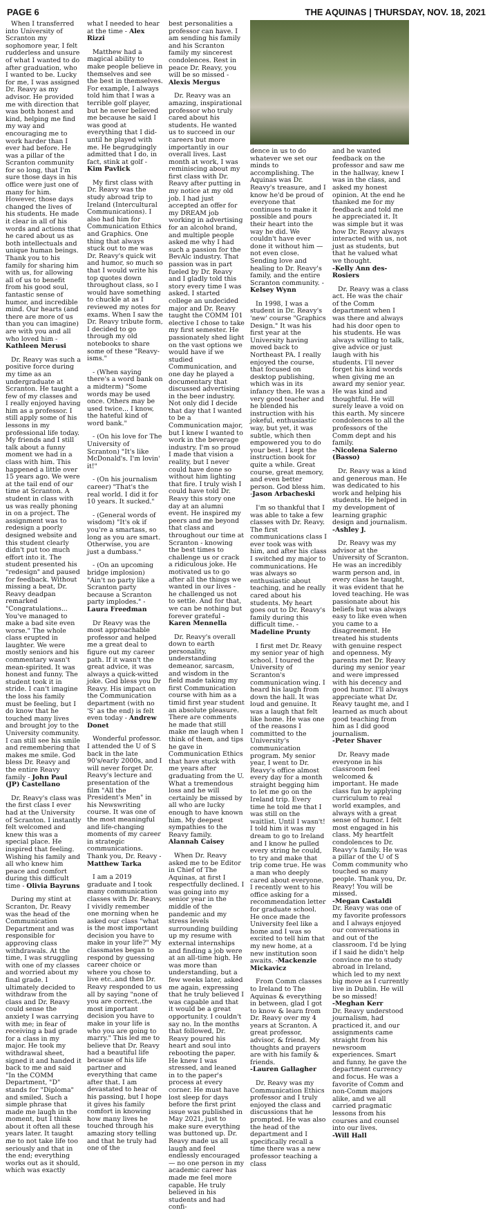PAGE 6 THE AQUINAS | THURSDAY, NOV. 18, 2021
When I transferred into University of Scranton my sophomore year, I felt rudderless and unsure of what I wanted to do after graduation, who I wanted to be. Lucky for me, I was assigned Dr. Reavy as my advisor. He provided me with direction that was both honest and kind, helping me find my way and encouraging me to work harder than I ever had before. He was a pillar of the Scranton community for so long, that I'm sure those days in his office were just one of many for him. However, those days changed the lives of his students. He made it clear in all of his words and actions that he cared about us as both intellectuals and unique human beings. Thank you to his family for sharing him with us, for allowing all of us to benefit from his good soul, fantastic sense of humor, and incredible mind. Our hearts (and there are more of us than you can imagine) are with you and all who loved him - Kathleen Merusi
Dr. Reavy was such a positive force during my time as an undergraduate at Scranton. He taught a few of my classes and I really enjoyed having him as a professor. I still apply some of his lessons in my professional life today. My friends and I still talk about a funny moment we had in a class with him. This happened a little over 15 years ago. We were at the tail end of our time at Scranton. A student in class with us was really phoning in on a project. The assignment was to redesign a poorly designed website and this student clearly didn't put too much effort into it. The student presented his "redesign" and paused for feedback. Without missing a beat, Dr. Reavy deadpan remarked "Congratulations... You've managed to make a bad site even worse." The whole class erupted in laughter. We were mostly seniors and his commentary wasn't mean-spirited. It was honest and funny. The student took it in stride. I can't imagine the loss his family must be feeling, but I do know that he touched many lives and brought joy to the University community. I can still see his smile and remembering that makes me smile. God bless Dr. Reavy and the entire Reavy family - John Paul (JP) Castellano
Dr. Reavy's class was the first class I ever had at the University of Scranton. I instantly felt welcomed and knew this was a special place. He inspired that feeling. Wishing his family and all who knew him peace and comfort during this difficult time - Olivia Bayruns
During my stint at Scranton, Dr. Reavy was the head of the Communication Department and was responsible for approving class withdrawals. At the time, I was struggling with one of my classes and worried about my final grade. I ultimately decided to withdraw from the class and Dr. Reavy could sense the anxiety I was carrying with me; in fear of receiving a bad grade for a class in my major. He took my withdrawal sheet, signed it and handed it back to me and said "In the COMM Department, "D" stands for "Diploma" and smiled. Such a simple phrase that made me laugh in the moment, but I think about it often all these years later. It taught me to not take life too seriously and that in the end; everything works out as it should, which was exactly
what I needed to hear at the time - Alex Rizzi
Matthew had a magical ability to make people believe in themselves and see the best in themselves. For example, I always told him that I was a terrible golf player, but he never believed me because he said I was good at everything that I did- until he played with me. He begrudgingly admitted that I do, in fact, stink at golf - Kim Pavlick
My first class with Dr. Reavy was the study abroad trip to Ireland (Intercultural Communications). I also had him for Communication Ethics and Graphics. One thing that always stuck out to me was Dr. Reavy's quick wit and humor, so much so that I would write his top quotes down throughout class, so I would have something to chuckle at as I reviewed my notes for exams. When I saw the Dr. Reavy tribute form, I decided to go through my old notebooks to share some of these "Reavy-isms."
- (When saying there's a word bank on a midterm) "Some words may be used once. Others may be used twice... I know, the hateful kind of word bank."
- (On his love for The University of Scranton) "It's like McDonald's. I'm lovin' it!"
- (On his journalism career) "That's the real world. I did it for 10 years. It sucked."
- (General words of wisdom) "It's ok if you're a smartass, so long as you are smart. Otherwise, you are just a dumbass."
- (On an upcoming bridge implosion) "Ain't no party like a Scranton party because a Scranton party implodes." - Laura Freedman
Dr Reavy was the most approachable professor and helped me a great deal to figure out my career path. If it wasn't the great advice, it was always a quick-witted joke. God bless you Dr Reavy. His impact on the Communication department (with no 'S' as the end) is felt even today - Andrew Donet
Wonderful professor. I attended the U of S back in the late 90's/early 2000s, and I will never forget Dr. Reavy's lecture and presentation of the film "All the President's Men" in his Newswriting course. It was one of the most meaningful and life-changing moments of my career in strategic communications. Thank you, Dr. Reavy - Matthew Tarka
I am a 2019 graduate and I took many communication classes with Dr. Reavy. I vividly remember one morning when he asked our class "what is the most important decision you have to make in your life?" My classmates began to respond by guessing career choice or where you chose to live etc..and then Dr. Reavy responded to us all by saying "none of you are correct..the most important decision you have to make in your life is who you are going to marry." This led me to believe that Dr. Reavy had a beautiful life because of his life partner and everything that came after that. I am devastated to hear of his passing, but I hope it gives his family comfort in knowing how many lives he touched through his amazing story telling and that he truly had one of the
best personalities a professor can have. I am sending his family and his Scranton family my sincerest condolences. Rest in peace Dr. Reavy, you will be so missed - Alexis Mergus
Dr. Reavy was an amazing, inspirational professor who truly cared about his students. He wanted us to succeed in our careers but more importantly in our overall lives. Last month at work, I was reminiscing about my first class with Dr. Reavy after putting in my notice at my old job. I had just accepted an offer for my DREAM job working in advertising for an alcohol brand, and multiple people asked me why I had such a passion for the BevAlc industry. That passion was in part fueled by Dr. Reavy and I gladly told this story every time I was asked. I started college an undecided major and Dr. Reavy taught the COMM 101 elective I chose to take my first semester. He passionately shed light on the vast options we would have if we studied Communication, and one day he played a documentary that discussed advertising in the beer industry. Not only did I decide that day that I wanted to be a Communication major, but I knew I wanted to work in the beverage industry. I'm so proud I made that vision a reality, but I never could have done so without him lighting that fire. I truly wish I could have told Dr. Reavy this story one day at an alumni event. He inspired my peers and me beyond that class and throughout our time at Scranton - knowing the best times to challenge us or crack a ridiculous joke. He motivated us to go after all the things we wanted in our lives - he challenged us not to settle. And for that, we can be nothing but forever grateful - Karen Mennella
Dr. Reavy's overall down to earth personality, understanding demeanor, sarcasm, and wisdom in the field made taking my first Communication course with him as a timid first year student an absolute pleasure. There are comments he made that still make me laugh when I think of them, and tips he gave in Communication Ethics that have stuck with me years after graduating from the U. What a tremendous loss and he will certainly be missed by all who are lucky enough to have known him. My deepest sympathies to the Reavy family.
Alannah Caisey
When Dr. Reavy asked me to be Editor in Chief of The Aquinas, at first I respectfully declined. I was going into my senior year in the middle of the pandemic and my stress levels surrounding building up my resume with external internships and finding a job were at an all-time high. He was more than understanding, but a few weeks later, asked me again, expressing that he truly believed I was capable and that it would be a great opportunity. I couldn't say no. In the months that followed, Dr. Reavy poured his heart and soul into rebooting the paper. He knew I was stressed, and leaned in to the paper's process at every corner. He must have lost sleep for days before the first print issue was published in May 2021, just to make sure everything was buttoned up. Dr. Reavy made us all laugh and feel endlessly encouraged — no one person in my academic career has made me feel more capable. He truly believed in his students and had confi-
dence in us to do whatever we set our minds to accomplishing. The Aquinas was Dr. Reavy's treasure, and I know he'd be proud of everyone that continues to make it possible and pours their heart into the way he did. We couldn't have ever done it without him — not even close. Sending love and healing to Dr. Reavy's family, and the entire Scranton community. -Kelsey Wynn
In 1998, I was a student in Dr. Reavy's 'new' course "Graphics Design." It was his first year at the University having moved back to Northeast PA. I really enjoyed the course, that focused on desktop publishing, which was in its infancy then. He was a very good teacher and he blended his instruction with his jokeful, enthusiastic way, but yet, it was subtle, which then empowered you to do your best. I kept the instruction book for quite a while. Great course, great memory, and even better person. God bless him. -Jason Arbacheski
I'm so thankful that I was able to take a few classes with Dr. Reavy. The first communications class I ever took was with him, and after his class I switched my major to communications. He was always so enthusiastic about teaching, and he really cared about his students. My heart goes out to Dr. Reavy's family during this difficult time. -Madeline Prunty
I first met Dr. Reavy my senior year of high school. I toured the University of Scranton's communication wing. I heard his laugh from down the hall. It was loud and genuine. It was a laugh that felt like home. He was one of the reasons I committed to the University's communication program. My senior year, I went to Dr. Reavy's office almost every day for a month straight begging him to let me go on the Ireland trip. Every time he told me that I was still on the waitlist. Until I wasn't! I told him it was my dream to go to Ireland and I know he pulled every string he could, to try and make that trip come true. He was a man who deeply cared about everyone. I recently went to his office asking for a recommendation letter for graduate school. He once made the University feel like a home and I was so excited to tell him that my new home, at a new institution soon awaits. -Mackenzie Mickavicz
From Comm classes to Ireland to The Aquinas & everything in between, glad I got to know & learn from Dr. Reavy over my 4 years at Scranton. A great professor, advisor, & friend. My thoughts and prayers are with his family & friends.
-Lauren Gallagher
Dr. Reavy was my Communication Ethics professor and I truly enjoyed the class and discussions that he prompted. He was also the head of the department and I specifically recall a time there was a new professor teaching a class
and he wanted feedback on the professor and saw me in the hallway, knew I was in the class, and asked my honest opinion. At the end he thanked me for my feedback and told me he appreciated it. It was simple but it was how Dr. Reavy always interacted with us, not just as students, but that he valued what we thought.
-Kelly Ann des-Rosiers
Dr. Reavy was a class act. He was the chair of the Comm department when I was there and always had his door open to his students. He was always willing to talk, give advice or just laugh with his students. I'll never forget his kind words when giving me an award my senior year. He was kind and thoughtful. He will surely leave a void on this earth. My sincere condolences to all the professors of the Comm dept and his family.
-Nicolena Salerno (Basso)
Dr. Reavy was a kind and generous man. He was dedicated to his work and helping his students. He helped in my development of learning graphic design and journalism.
-Ashley J.
Dr. Reavy was my advisor at the University of Scranton. He was an incredibly warm person and, in every class he taught, it was evident that he loved teaching. He was passionate about his beliefs but was always easy to like even when you came to a disagreement. He treated his students with genuine respect and openness. My parents met Dr. Reavy during my senior year and were impressed with his decency and good humor. I'll always appreciate what Dr. Reavy taught me, and I learned as much about good teaching from him as I did good journalism.
-Peter Shaver
Dr. Reavy made everyone in his classroom feel welcomed & important. He made class fun by applying curriculum to real world examples, and always with a great sense of humor. I felt most engaged in his class. My heartfelt condolences to Dr. Reavy's family. He was a pillar of the U of S Comm community who touched so many people. Thank you, Dr. Reavy! You will be missed.
-Megan Castaldi
Dr. Reavy was one of my favorite professors and I always enjoyed our conversations in and out of the classroom. I'd be lying if I said he didn't help convince me to study abroad in Ireland, which led to my next big move as I currently live in Dublin. He will be so missed!
-Meghan Kerr
Dr. Reavy understood journalism, had practiced it, and our assignments came straight from his newsroom experiences. Smart and funny, he gave the department currency and focus. He was a favorite of Comm and non-Comm majors alike, and we all carried pragmatic lessons from his courses and counsel into our lives.
-Will Hall